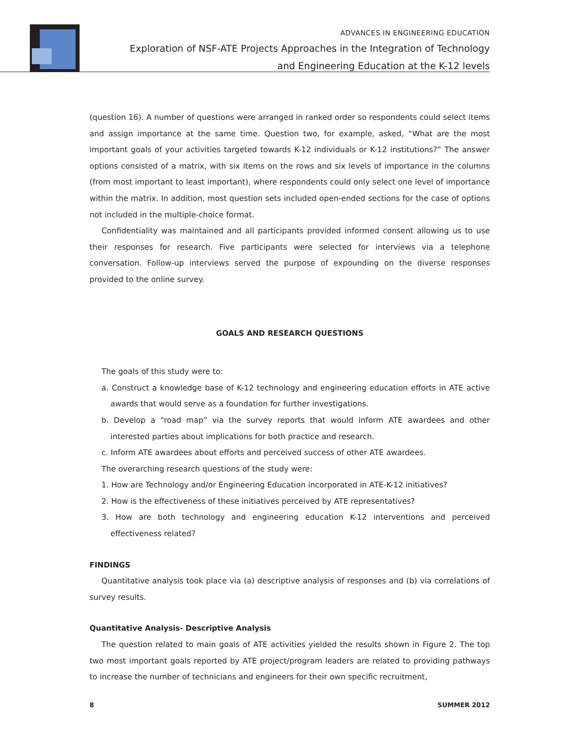ADVANCES IN ENGINEERING EDUCATION
Exploration of NSF-ATE Projects Approaches in the Integration of Technology
and Engineering Education at the K-12 levels
(question 16). A number of questions were arranged in ranked order so respondents could select items and assign importance at the same time. Question two, for example, asked, “What are the most important goals of your activities targeted towards K-12 individuals or K-12 institutions?” The answer options consisted of a matrix, with six items on the rows and six levels of importance in the columns (from most important to least important), where respondents could only select one level of importance within the matrix. In addition, most question sets included open-ended sections for the case of options not included in the multiple-choice format.
Confidentiality was maintained and all participants provided informed consent allowing us to use their responses for research. Five participants were selected for interviews via a telephone conversation. Follow-up interviews served the purpose of expounding on the diverse responses provided to the online survey.
GOALS AND RESEARCH QUESTIONS
The goals of this study were to:
a. Construct a knowledge base of K-12 technology and engineering education efforts in ATE active awards that would serve as a foundation for further investigations.
b. Develop a “road map” via the survey reports that would inform ATE awardees and other interested parties about implications for both practice and research.
c. Inform ATE awardees about efforts and perceived success of other ATE awardees.
The overarching research questions of the study were:
1. How are Technology and/or Engineering Education incorporated in ATE-K-12 initiatives?
2. How is the effectiveness of these initiatives perceived by ATE representatives?
3. How are both technology and engineering education K-12 interventions and perceived effectiveness related?
FINDINGS
Quantitative analysis took place via (a) descriptive analysis of responses and (b) via correlations of survey results.
Quantitative Analysis- Descriptive Analysis
The question related to main goals of ATE activities yielded the results shown in Figure 2. The top two most important goals reported by ATE project/program leaders are related to providing pathways to increase the number of technicians and engineers for their own specific recruitment,
8 SUMMER 2012